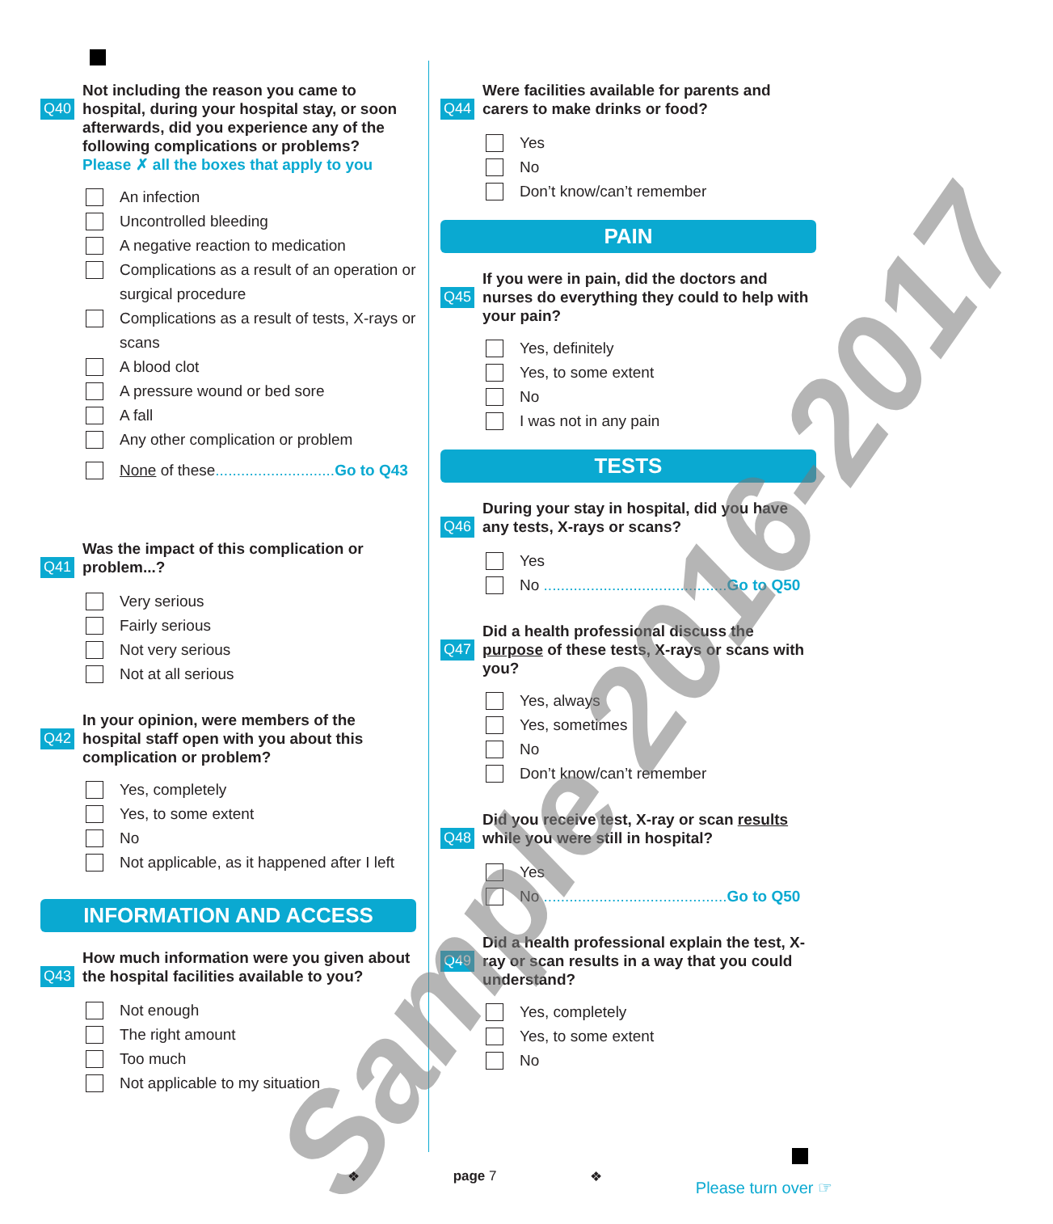Q40
Not including the reason you came to hospital, during your hospital stay, or soon afterwards, did you experience any of the following complications or problems?
Please ✗ all the boxes that apply to you
An infection
Uncontrolled bleeding
A negative reaction to medication
Complications as a result of an operation or surgical procedure
Complications as a result of tests, X-rays or scans
A blood clot
A pressure wound or bed sore
A fall
Any other complication or problem
None of these............................Go to Q43
Q41
Was the impact of this complication or problem...?
Very serious
Fairly serious
Not very serious
Not at all serious
Q42
In your opinion, were members of the hospital staff open with you about this complication or problem?
Yes, completely
Yes, to some extent
No
Not applicable, as it happened after I left
INFORMATION AND ACCESS
Q43
How much information were you given about the hospital facilities available to you?
Not enough
The right amount
Too much
Not applicable to my situation
Q44
Were facilities available for parents and carers to make drinks or food?
Yes
No
Don’t know/can’t remember
PAIN
Q45
If you were in pain, did the doctors and nurses do everything they could to help with your pain?
Yes, definitely
Yes, to some extent
No
I was not in any pain
TESTS
Q46
During your stay in hospital, did you have any tests, X-rays or scans?
Yes
No ...........................................Go to Q50
Q47
Did a health professional discuss the purpose of these tests, X-rays or scans with you?
Yes, always
Yes, sometimes
No
Don’t know/can’t remember
Q48
Did you receive test, X-ray or scan results while you were still in hospital?
Yes
No ...........................................Go to Q50
Q49
Did a health professional explain the test, X-ray or scan results in a way that you could understand?
Yes, completely
Yes, to some extent
No
Sample 2016-2017
❖ page 7 ❖ Please turn over ☞